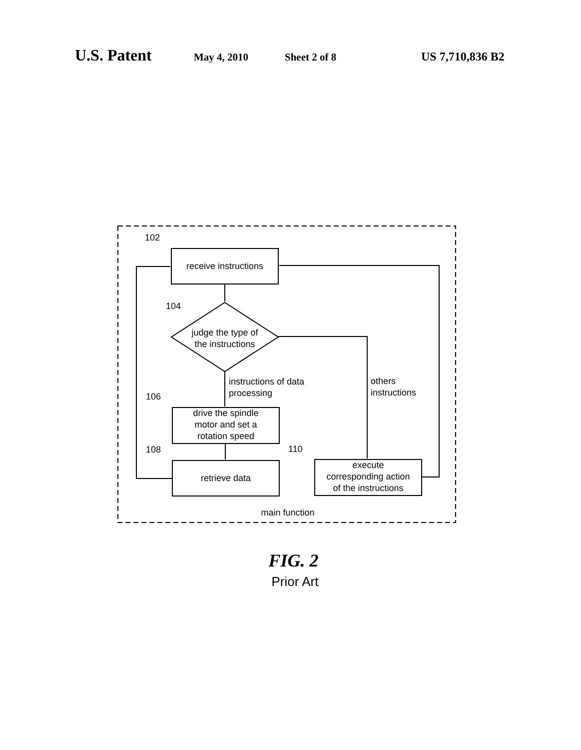U.S. Patent May 4, 2010 Sheet 2 of 8 US 7,710,836 B2
102
104
106
108 110
receive instructions
judge the type of
the instructions
instructions of data
processing
others
instructions
drive the spindle
motor and set a
rotation speed
retrieve data
execute
corresponding action
of the instructions
main function
FIG. 2
Prior Art